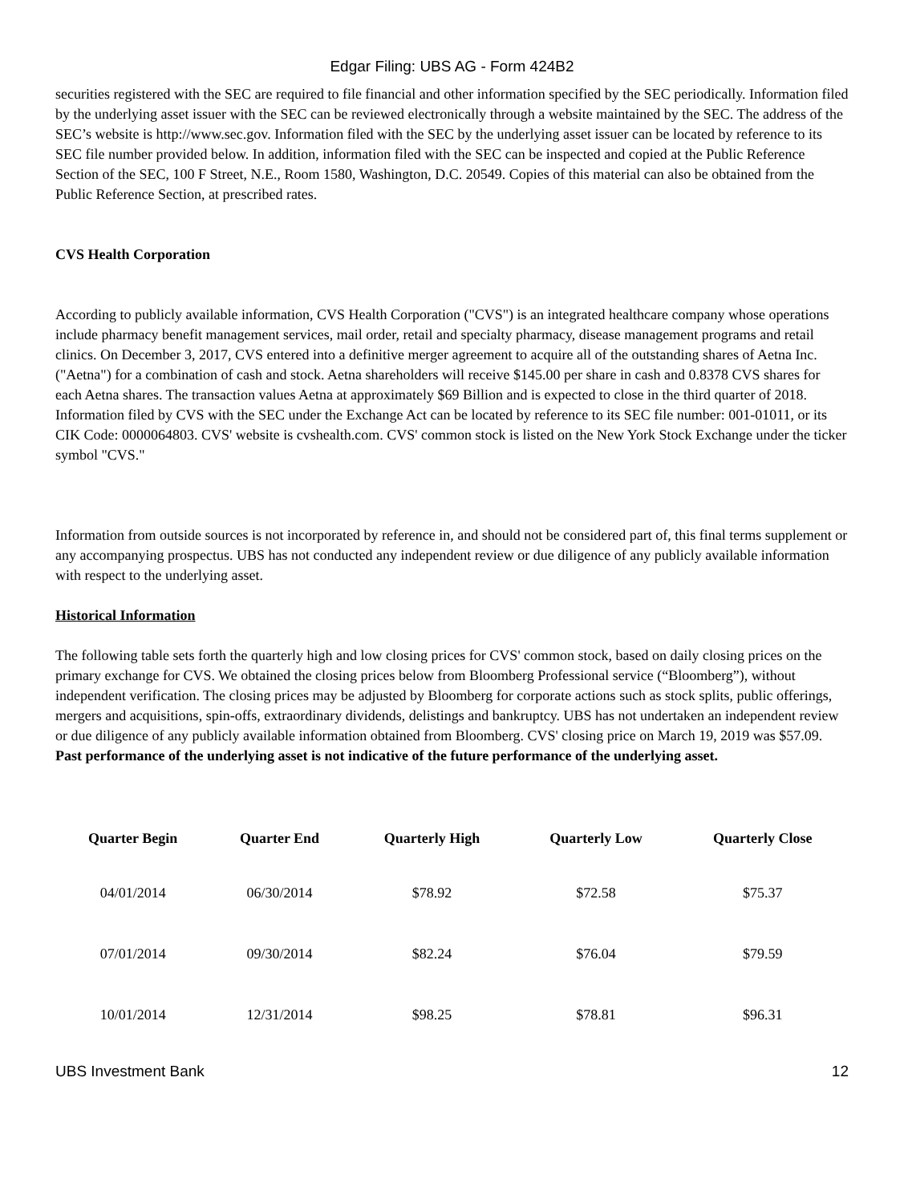Edgar Filing: UBS AG - Form 424B2
securities registered with the SEC are required to file financial and other information specified by the SEC periodically. Information filed by the underlying asset issuer with the SEC can be reviewed electronically through a website maintained by the SEC. The address of the SEC’s website is http://www.sec.gov. Information filed with the SEC by the underlying asset issuer can be located by reference to its SEC file number provided below. In addition, information filed with the SEC can be inspected and copied at the Public Reference Section of the SEC, 100 F Street, N.E., Room 1580, Washington, D.C. 20549. Copies of this material can also be obtained from the Public Reference Section, at prescribed rates.
CVS Health Corporation
According to publicly available information, CVS Health Corporation ("CVS") is an integrated healthcare company whose operations include pharmacy benefit management services, mail order, retail and specialty pharmacy, disease management programs and retail clinics. On December 3, 2017, CVS entered into a definitive merger agreement to acquire all of the outstanding shares of Aetna Inc. ("Aetna") for a combination of cash and stock. Aetna shareholders will receive $145.00 per share in cash and 0.8378 CVS shares for each Aetna shares. The transaction values Aetna at approximately $69 Billion and is expected to close in the third quarter of 2018. Information filed by CVS with the SEC under the Exchange Act can be located by reference to its SEC file number: 001-01011, or its CIK Code: 0000064803. CVS' website is cvshealth.com. CVS' common stock is listed on the New York Stock Exchange under the ticker symbol "CVS."
Information from outside sources is not incorporated by reference in, and should not be considered part of, this final terms supplement or any accompanying prospectus. UBS has not conducted any independent review or due diligence of any publicly available information with respect to the underlying asset.
Historical Information
The following table sets forth the quarterly high and low closing prices for CVS' common stock, based on daily closing prices on the primary exchange for CVS. We obtained the closing prices below from Bloomberg Professional service (“Bloomberg”), without independent verification. The closing prices may be adjusted by Bloomberg for corporate actions such as stock splits, public offerings, mergers and acquisitions, spin-offs, extraordinary dividends, delistings and bankruptcy. UBS has not undertaken an independent review or due diligence of any publicly available information obtained from Bloomberg. CVS' closing price on March 19, 2019 was $57.09. Past performance of the underlying asset is not indicative of the future performance of the underlying asset.
| Quarter Begin | Quarter End | Quarterly High | Quarterly Low | Quarterly Close |
| --- | --- | --- | --- | --- |
| 04/01/2014 | 06/30/2014 | $78.92 | $72.58 | $75.37 |
| 07/01/2014 | 09/30/2014 | $82.24 | $76.04 | $79.59 |
| 10/01/2014 | 12/31/2014 | $98.25 | $78.81 | $96.31 |
UBS Investment Bank 12